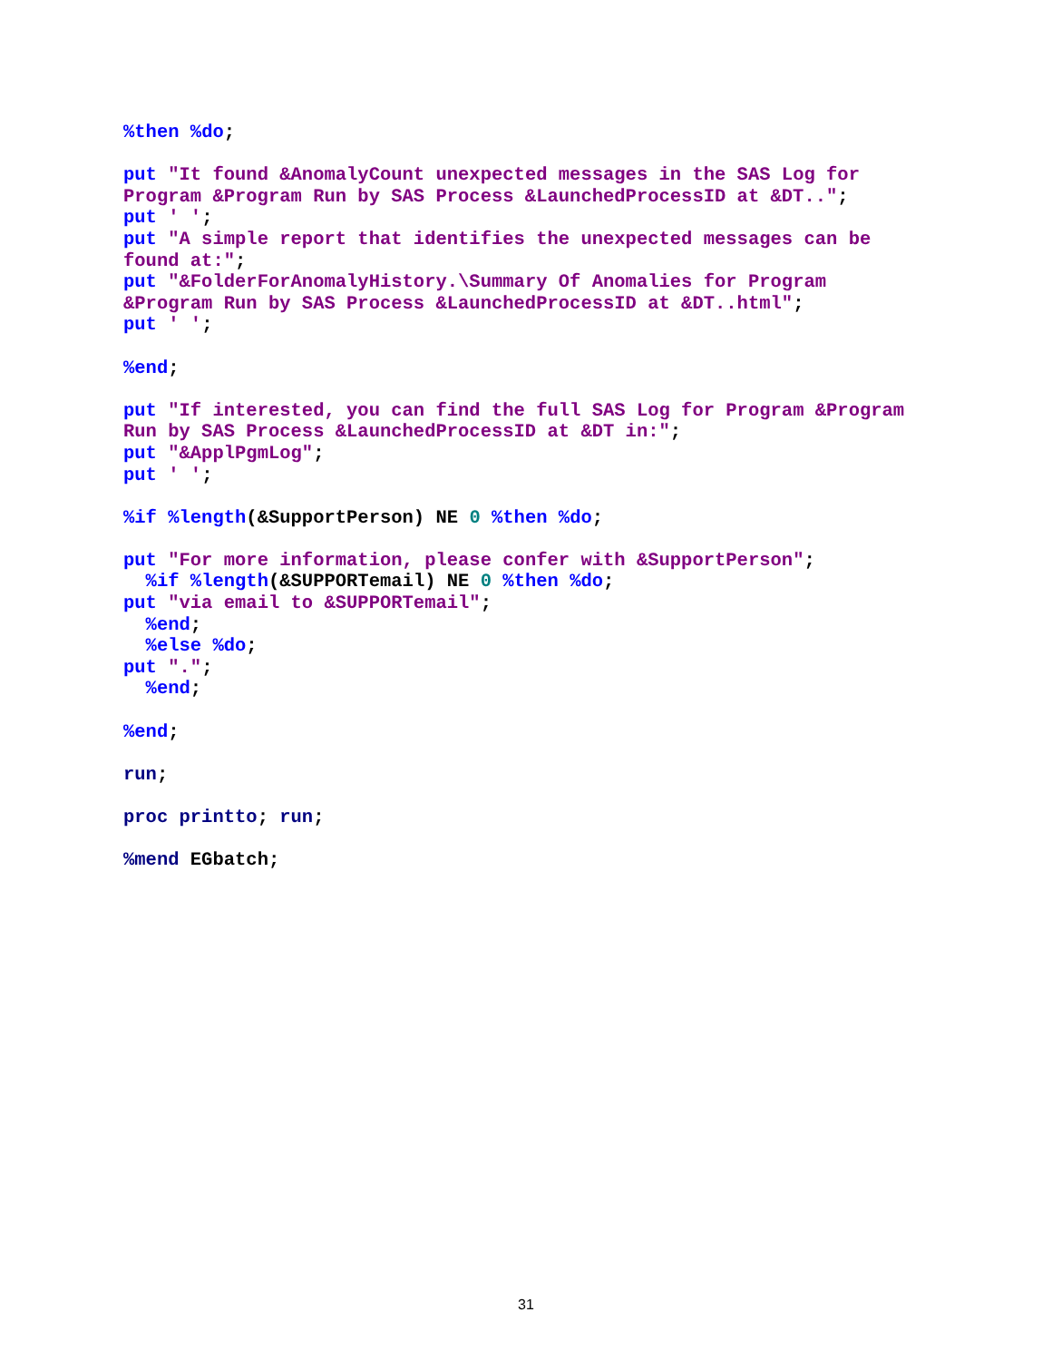%then %do; put "It found &AnomalyCount unexpected messages in the SAS Log for Program &Program Run by SAS Process &LaunchedProcessID at &DT.."; put ' '; put "A simple report that identifies the unexpected messages can be found at:"; put "&FolderForAnomalyHistory.\Summary Of Anomalies for Program &Program Run by SAS Process &LaunchedProcessID at &DT..html"; put ' '; %end; put "If interested, you can find the full SAS Log for Program &Program Run by SAS Process &LaunchedProcessID at &DT in:"; put "&ApplPgmLog"; put ' '; %if %length(&SupportPerson) NE 0 %then %do; put "For more information, please confer with &SupportPerson"; %if %length(&SUPPORTemail) NE 0 %then %do; put "via email to &SUPPORTemail"; %end; %else %do; put "."; %end; %end; run; proc printto; run; %mend EGbatch;
31